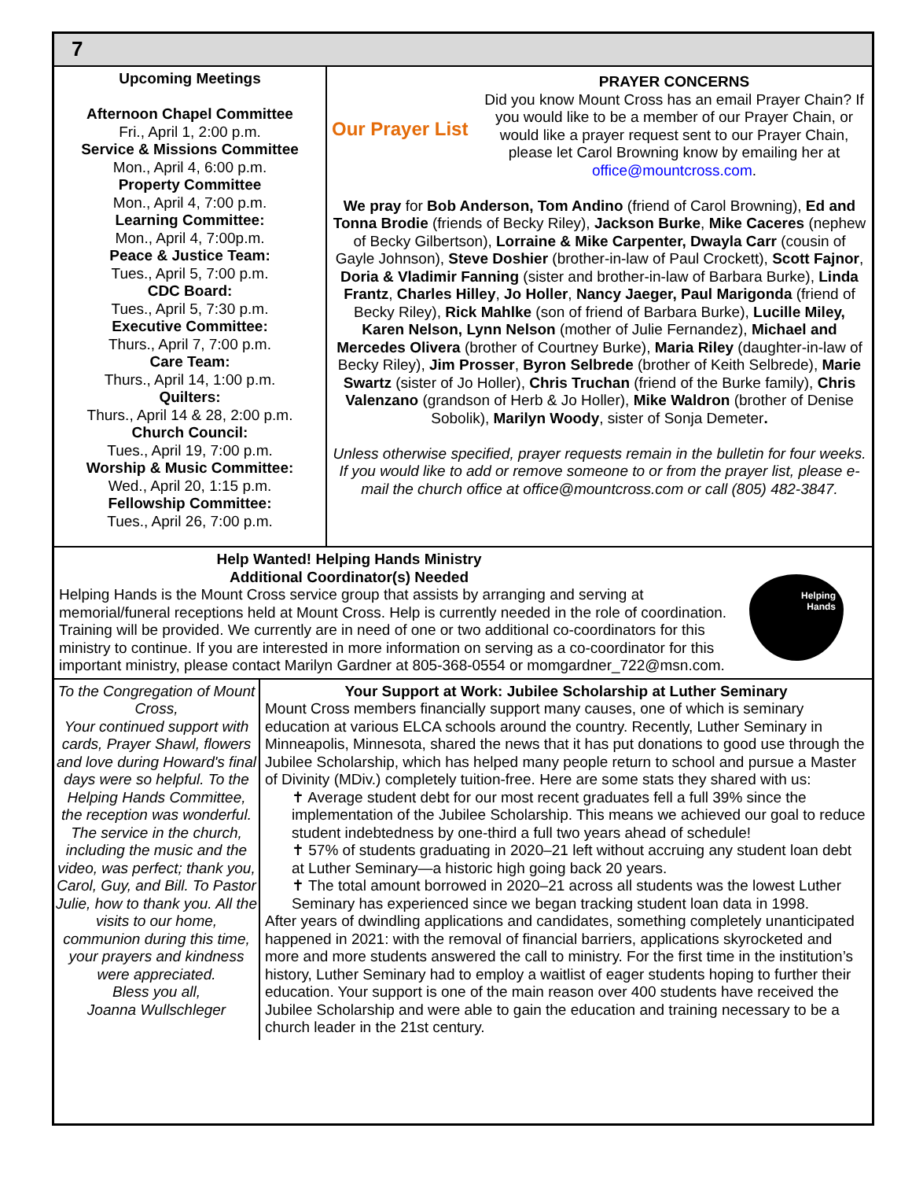7
Upcoming Meetings
Afternoon Chapel Committee
Fri., April 1, 2:00 p.m.
Service & Missions Committee
Mon., April 4, 6:00 p.m.
Property Committee
Mon., April 4, 7:00 p.m.
Learning Committee:
Mon., April 4, 7:00p.m.
Peace & Justice Team:
Tues., April 5, 7:00 p.m.
CDC Board:
Tues., April 5, 7:30 p.m.
Executive Committee:
Thurs., April 7, 7:00 p.m.
Care Team:
Thurs., April 14, 1:00 p.m.
Quilters:
Thurs., April 14 & 28, 2:00 p.m.
Church Council:
Tues., April 19, 7:00 p.m.
Worship & Music Committee:
Wed., April 20, 1:15 p.m.
Fellowship Committee:
Tues., April 26, 7:00 p.m.
Our Prayer List
PRAYER CONCERNS
Did you know Mount Cross has an email Prayer Chain? If you would like to be a member of our Prayer Chain, or would like a prayer request sent to our Prayer Chain, please let Carol Browning know by emailing her at office@mountcross.com.
We pray for Bob Anderson, Tom Andino (friend of Carol Browning), Ed and Tonna Brodie (friends of Becky Riley), Jackson Burke, Mike Caceres (nephew of Becky Gilbertson), Lorraine & Mike Carpenter, Dwayla Carr (cousin of Gayle Johnson), Steve Doshier (brother-in-law of Paul Crockett), Scott Fajnor, Doria & Vladimir Fanning (sister and brother-in-law of Barbara Burke), Linda Frantz, Charles Hilley, Jo Holler, Nancy Jaeger, Paul Marigonda (friend of Becky Riley), Rick Mahlke (son of friend of Barbara Burke), Lucille Miley, Karen Nelson, Lynn Nelson (mother of Julie Fernandez), Michael and Mercedes Olivera (brother of Courtney Burke), Maria Riley (daughter-in-law of Becky Riley), Jim Prosser, Byron Selbrede (brother of Keith Selbrede), Marie Swartz (sister of Jo Holler), Chris Truchan (friend of the Burke family), Chris Valenzano (grandson of Herb & Jo Holler), Mike Waldron (brother of Denise Sobolik), Marilyn Woody, sister of Sonja Demeter.
Unless otherwise specified, prayer requests remain in the bulletin for four weeks. If you would like to add or remove someone to or from the prayer list, please e-mail the church office at office@mountcross.com or call (805) 482-3847.
Help Wanted! Helping Hands Ministry
Additional Coordinator(s) Needed
Helping Hands is the Mount Cross service group that assists by arranging and serving at memorial/funeral receptions held at Mount Cross. Help is currently needed in the role of coordination. Training will be provided. We currently are in need of one or two additional co-coordinators for this ministry to continue. If you are interested in more information on serving as a co-coordinator for this important ministry, please contact Marilyn Gardner at 805-368-0554 or momgardner_722@msn.com.
Helping
Hands
To the Congregation of Mount Cross,
Your continued support with cards, Prayer Shawl, flowers and love during Howard's final days were so helpful. To the Helping Hands Committee, the reception was wonderful. The service in the church, including the music and the video, was perfect; thank you, Carol, Guy, and Bill. To Pastor Julie, how to thank you. All the visits to our home, communion during this time, your prayers and kindness were appreciated.
Bless you all,
Joanna Wullschleger
Your Support at Work: Jubilee Scholarship at Luther Seminary
Mount Cross members financially support many causes, one of which is seminary education at various ELCA schools around the country. Recently, Luther Seminary in Minneapolis, Minnesota, shared the news that it has put donations to good use through the Jubilee Scholarship, which has helped many people return to school and pursue a Master of Divinity (MDiv.) completely tuition-free. Here are some stats they shared with us:
✝ Average student debt for our most recent graduates fell a full 39% since the implementation of the Jubilee Scholarship. This means we achieved our goal to reduce student indebtedness by one-third a full two years ahead of schedule!
✝ 57% of students graduating in 2020–21 left without accruing any student loan debt at Luther Seminary—a historic high going back 20 years.
✝ The total amount borrowed in 2020–21 across all students was the lowest Luther Seminary has experienced since we began tracking student loan data in 1998.
After years of dwindling applications and candidates, something completely unanticipated happened in 2021: with the removal of financial barriers, applications skyrocketed and more and more students answered the call to ministry. For the first time in the institution’s history, Luther Seminary had to employ a waitlist of eager students hoping to further their education. Your support is one of the main reason over 400 students have received the Jubilee Scholarship and were able to gain the education and training necessary to be a church leader in the 21st century.